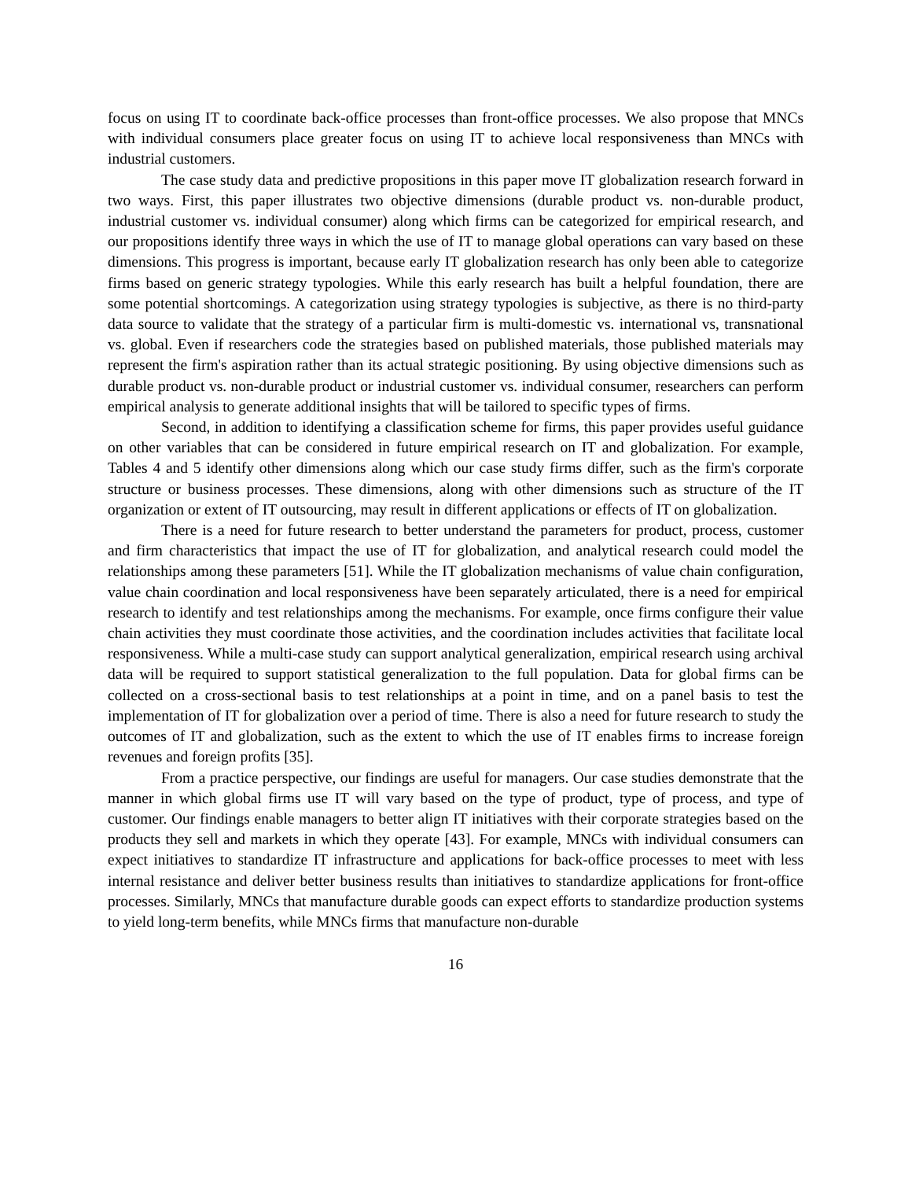focus on using IT to coordinate back-office processes than front-office processes. We also propose that MNCs with individual consumers place greater focus on using IT to achieve local responsiveness than MNCs with industrial customers.
The case study data and predictive propositions in this paper move IT globalization research forward in two ways. First, this paper illustrates two objective dimensions (durable product vs. non-durable product, industrial customer vs. individual consumer) along which firms can be categorized for empirical research, and our propositions identify three ways in which the use of IT to manage global operations can vary based on these dimensions. This progress is important, because early IT globalization research has only been able to categorize firms based on generic strategy typologies. While this early research has built a helpful foundation, there are some potential shortcomings. A categorization using strategy typologies is subjective, as there is no third-party data source to validate that the strategy of a particular firm is multi-domestic vs. international vs, transnational vs. global. Even if researchers code the strategies based on published materials, those published materials may represent the firm's aspiration rather than its actual strategic positioning. By using objective dimensions such as durable product vs. non-durable product or industrial customer vs. individual consumer, researchers can perform empirical analysis to generate additional insights that will be tailored to specific types of firms.
Second, in addition to identifying a classification scheme for firms, this paper provides useful guidance on other variables that can be considered in future empirical research on IT and globalization. For example, Tables 4 and 5 identify other dimensions along which our case study firms differ, such as the firm's corporate structure or business processes. These dimensions, along with other dimensions such as structure of the IT organization or extent of IT outsourcing, may result in different applications or effects of IT on globalization.
There is a need for future research to better understand the parameters for product, process, customer and firm characteristics that impact the use of IT for globalization, and analytical research could model the relationships among these parameters [51]. While the IT globalization mechanisms of value chain configuration, value chain coordination and local responsiveness have been separately articulated, there is a need for empirical research to identify and test relationships among the mechanisms. For example, once firms configure their value chain activities they must coordinate those activities, and the coordination includes activities that facilitate local responsiveness. While a multi-case study can support analytical generalization, empirical research using archival data will be required to support statistical generalization to the full population. Data for global firms can be collected on a cross-sectional basis to test relationships at a point in time, and on a panel basis to test the implementation of IT for globalization over a period of time. There is also a need for future research to study the outcomes of IT and globalization, such as the extent to which the use of IT enables firms to increase foreign revenues and foreign profits [35].
From a practice perspective, our findings are useful for managers. Our case studies demonstrate that the manner in which global firms use IT will vary based on the type of product, type of process, and type of customer. Our findings enable managers to better align IT initiatives with their corporate strategies based on the products they sell and markets in which they operate [43]. For example, MNCs with individual consumers can expect initiatives to standardize IT infrastructure and applications for back-office processes to meet with less internal resistance and deliver better business results than initiatives to standardize applications for front-office processes. Similarly, MNCs that manufacture durable goods can expect efforts to standardize production systems to yield long-term benefits, while MNCs firms that manufacture non-durable
16